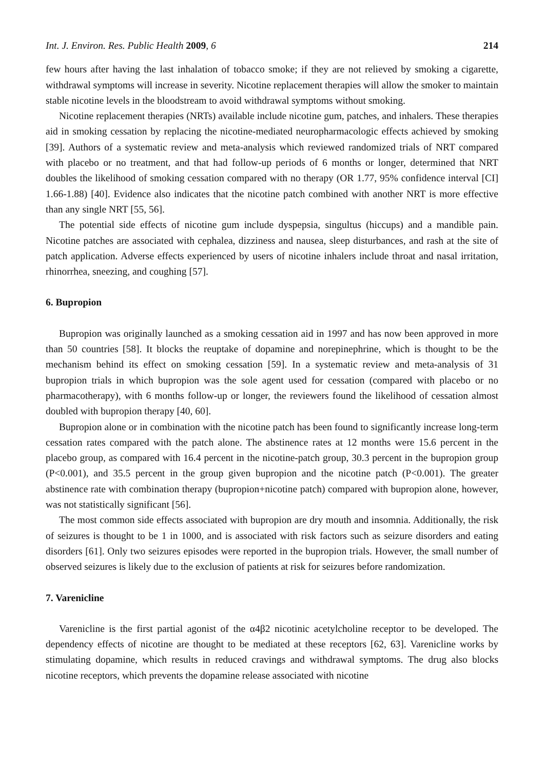Int. J. Environ. Res. Public Health 2009, 6 214
few hours after having the last inhalation of tobacco smoke; if they are not relieved by smoking a cigarette, withdrawal symptoms will increase in severity. Nicotine replacement therapies will allow the smoker to maintain stable nicotine levels in the bloodstream to avoid withdrawal symptoms without smoking.
Nicotine replacement therapies (NRTs) available include nicotine gum, patches, and inhalers. These therapies aid in smoking cessation by replacing the nicotine-mediated neuropharmacologic effects achieved by smoking [39]. Authors of a systematic review and meta-analysis which reviewed randomized trials of NRT compared with placebo or no treatment, and that had follow-up periods of 6 months or longer, determined that NRT doubles the likelihood of smoking cessation compared with no therapy (OR 1.77, 95% confidence interval [CI] 1.66-1.88) [40]. Evidence also indicates that the nicotine patch combined with another NRT is more effective than any single NRT [55, 56].
The potential side effects of nicotine gum include dyspepsia, singultus (hiccups) and a mandible pain. Nicotine patches are associated with cephalea, dizziness and nausea, sleep disturbances, and rash at the site of patch application. Adverse effects experienced by users of nicotine inhalers include throat and nasal irritation, rhinorrhea, sneezing, and coughing [57].
6. Bupropion
Bupropion was originally launched as a smoking cessation aid in 1997 and has now been approved in more than 50 countries [58]. It blocks the reuptake of dopamine and norepinephrine, which is thought to be the mechanism behind its effect on smoking cessation [59]. In a systematic review and meta-analysis of 31 bupropion trials in which bupropion was the sole agent used for cessation (compared with placebo or no pharmacotherapy), with 6 months follow-up or longer, the reviewers found the likelihood of cessation almost doubled with bupropion therapy [40, 60].
Bupropion alone or in combination with the nicotine patch has been found to significantly increase long-term cessation rates compared with the patch alone. The abstinence rates at 12 months were 15.6 percent in the placebo group, as compared with 16.4 percent in the nicotine-patch group, 30.3 percent in the bupropion group (P<0.001), and 35.5 percent in the group given bupropion and the nicotine patch (P<0.001). The greater abstinence rate with combination therapy (bupropion+nicotine patch) compared with bupropion alone, however, was not statistically significant [56].
The most common side effects associated with bupropion are dry mouth and insomnia. Additionally, the risk of seizures is thought to be 1 in 1000, and is associated with risk factors such as seizure disorders and eating disorders [61]. Only two seizures episodes were reported in the bupropion trials. However, the small number of observed seizures is likely due to the exclusion of patients at risk for seizures before randomization.
7. Varenicline
Varenicline is the first partial agonist of the α4β2 nicotinic acetylcholine receptor to be developed. The dependency effects of nicotine are thought to be mediated at these receptors [62, 63]. Varenicline works by stimulating dopamine, which results in reduced cravings and withdrawal symptoms. The drug also blocks nicotine receptors, which prevents the dopamine release associated with nicotine